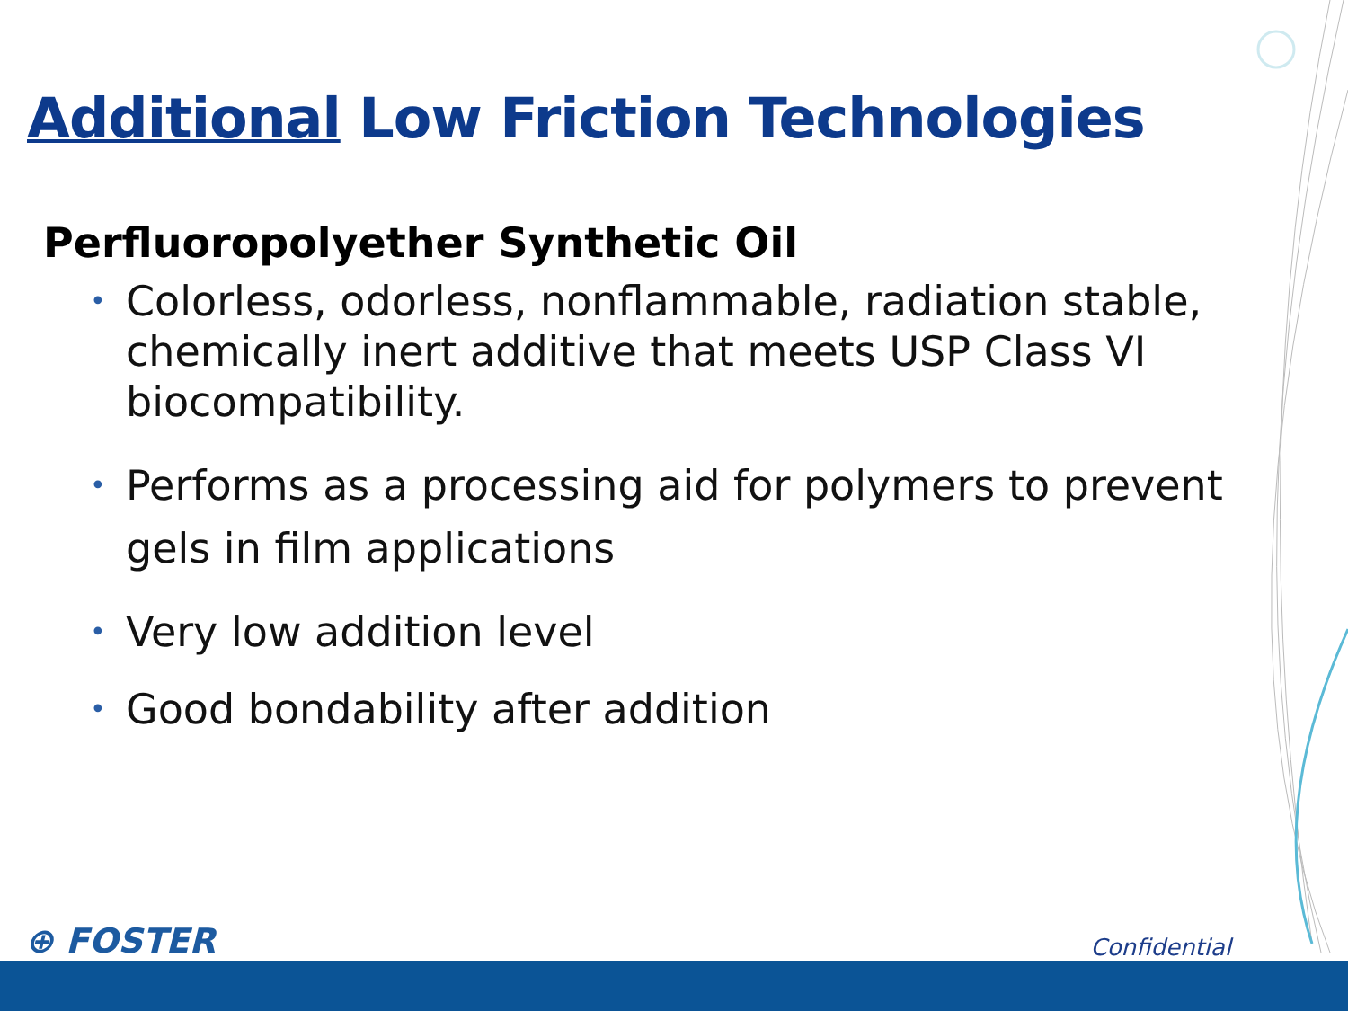Additional Low Friction Technologies
Perfluoropolyether Synthetic Oil
• Colorless, odorless, nonflammable, radiation stable, chemically inert additive that meets USP Class VI biocompatibility.
• Performs as a processing aid for polymers to prevent gels in film applications
• Very low addition level
• Good bondability after addition
⊕ FOSTER
Confidential